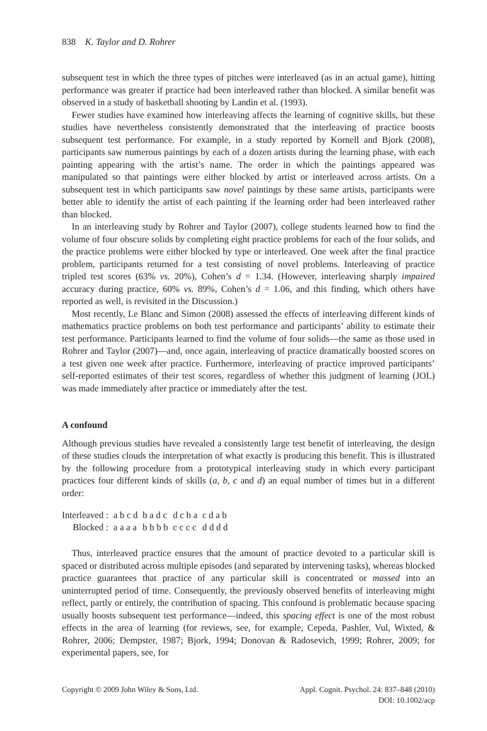838 K. Taylor and D. Rohrer
subsequent test in which the three types of pitches were interleaved (as in an actual game), hitting performance was greater if practice had been interleaved rather than blocked. A similar benefit was observed in a study of basketball shooting by Landin et al. (1993).
Fewer studies have examined how interleaving affects the learning of cognitive skills, but these studies have nevertheless consistently demonstrated that the interleaving of practice boosts subsequent test performance. For example, in a study reported by Kornell and Bjork (2008), participants saw numerous paintings by each of a dozen artists during the learning phase, with each painting appearing with the artist’s name. The order in which the paintings appeared was manipulated so that paintings were either blocked by artist or interleaved across artists. On a subsequent test in which participants saw novel paintings by these same artists, participants were better able to identify the artist of each painting if the learning order had been interleaved rather than blocked.
In an interleaving study by Rohrer and Taylor (2007), college students learned how to find the volume of four obscure solids by completing eight practice problems for each of the four solids, and the practice problems were either blocked by type or interleaved. One week after the final practice problem, participants returned for a test consisting of novel problems. Interleaving of practice tripled test scores (63% vs. 20%), Cohen’s d = 1.34. (However, interleaving sharply impaired accuracy during practice, 60% vs. 89%, Cohen’s d = 1.06, and this finding, which others have reported as well, is revisited in the Discussion.)
Most recently, Le Blanc and Simon (2008) assessed the effects of interleaving different kinds of mathematics practice problems on both test performance and participants’ ability to estimate their test performance. Participants learned to find the volume of four solids—the same as those used in Rohrer and Taylor (2007)—and, once again, interleaving of practice dramatically boosted scores on a test given one week after practice. Furthermore, interleaving of practice improved participants’ self-reported estimates of their test scores, regardless of whether this judgment of learning (JOL) was made immediately after practice or immediately after the test.
A confound
Although previous studies have revealed a consistently large test benefit of interleaving, the design of these studies clouds the interpretation of what exactly is producing this benefit. This is illustrated by the following procedure from a prototypical interleaving study in which every participant practices four different kinds of skills (a, b, c and d) an equal number of times but in a different order:
| Interleaved : | a b c d | b a d c | d c b a | c d a b |
| Blocked : | a a a a | b b b b | c c c c | d d d d |
Thus, interleaved practice ensures that the amount of practice devoted to a particular skill is spaced or distributed across multiple episodes (and separated by intervening tasks), whereas blocked practice guarantees that practice of any particular skill is concentrated or massed into an uninterrupted period of time. Consequently, the previously observed benefits of interleaving might reflect, partly or entirely, the contribution of spacing. This confound is problematic because spacing usually boosts subsequent test performance—indeed, this spacing effect is one of the most robust effects in the area of learning (for reviews, see, for example, Cepeda, Pashler, Vul, Wixted, & Rohrer, 2006; Dempster, 1987; Bjork, 1994; Donovan & Radosevich, 1999; Rohrer, 2009; for experimental papers, see, for
Copyright © 2009 John Wiley & Sons, Ltd.
Appl. Cognit. Psychol. 24: 837–848 (2010)
DOI: 10.1002/acp